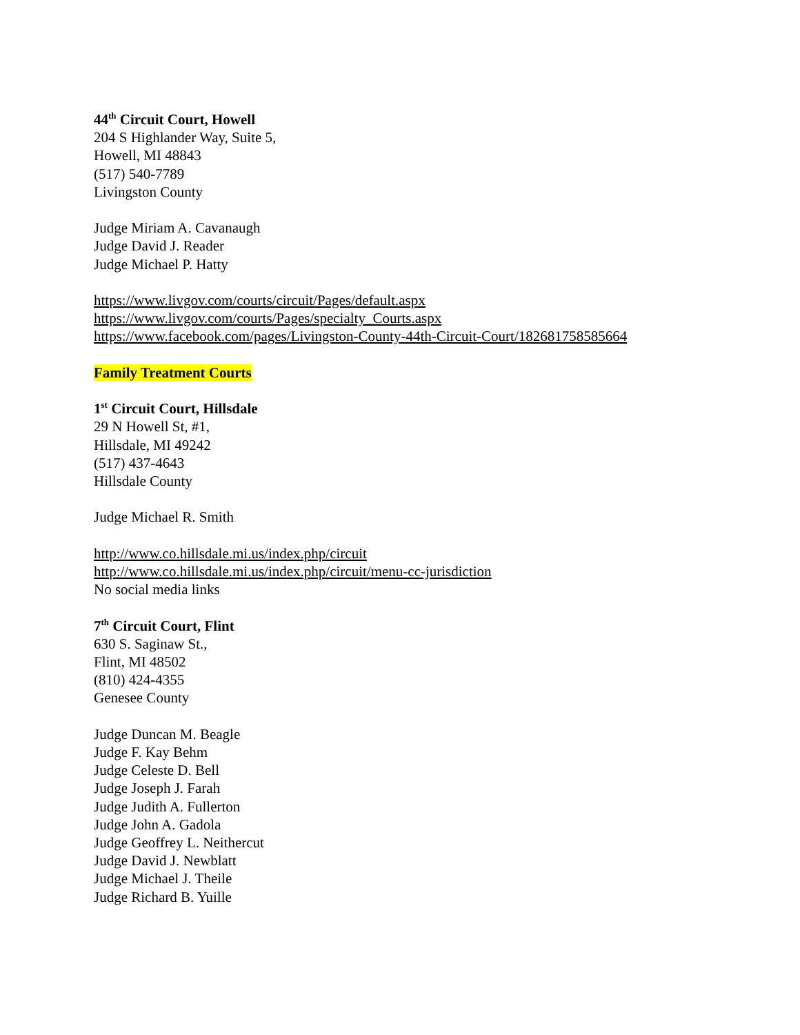44<sup>th</sup> Circuit Court, Howell
204 S Highlander Way, Suite 5,
Howell, MI 48843
(517) 540-7789
Livingston County
Judge Miriam A. Cavanaugh
Judge David J. Reader
Judge Michael P. Hatty
https://www.livgov.com/courts/circuit/Pages/default.aspx
https://www.livgov.com/courts/Pages/specialty_Courts.aspx
https://www.facebook.com/pages/Livingston-County-44th-Circuit-Court/182681758585664
Family Treatment Courts
1<sup>st</sup> Circuit Court, Hillsdale
29 N Howell St, #1,
Hillsdale, MI 49242
(517) 437-4643
Hillsdale County
Judge Michael R. Smith
http://www.co.hillsdale.mi.us/index.php/circuit
http://www.co.hillsdale.mi.us/index.php/circuit/menu-cc-jurisdiction
No social media links
7<sup>th</sup> Circuit Court, Flint
630 S. Saginaw St.,
Flint, MI 48502
(810) 424-4355
Genesee County
Judge Duncan M. Beagle
Judge F. Kay Behm
Judge Celeste D. Bell
Judge Joseph J. Farah
Judge Judith A. Fullerton
Judge John A. Gadola
Judge Geoffrey L. Neithercut
Judge David J. Newblatt
Judge Michael J. Theile
Judge Richard B. Yuille